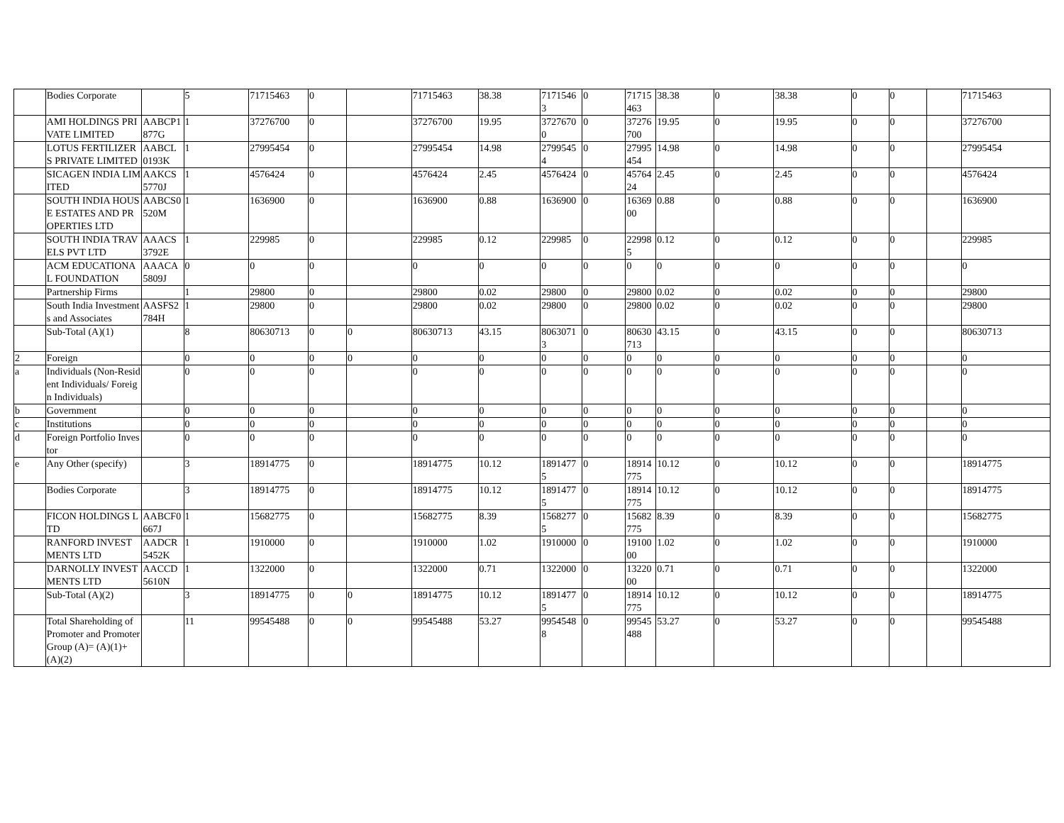| | Bodies Corporate | | 5 | 71715463 | 0 | | 71715463 | 38.38 | 7171546 3 | 0 | 71715 463 | 38.38 | 0 | 38.38 | 0 | 0 | | 71715463 |
| | AMI HOLDINGS PRIVATE LIMITED | AABCP1 877G | 1 | 37276700 | 0 | | 37276700 | 19.95 | 3727670 0 | 0 | 37276 700 | 19.95 | 0 | 19.95 | 0 | 0 | | 37276700 |
| | LOTUS FERTILIZERS PRIVATE LIMITED | AABCL 0193K | 1 | 27995454 | 0 | | 27995454 | 14.98 | 2799545 4 | 0 | 27995 454 | 14.98 | 0 | 14.98 | 0 | 0 | | 27995454 |
| | SICAGEN INDIA LIMITED | AAKCS 5770J | 1 | 4576424 | 0 | | 4576424 | 2.45 | 4576424 | 0 | 45764 24 | 2.45 | 0 | 2.45 | 0 | 0 | | 4576424 |
| | SOUTH INDIA HOUSE ESTATES AND PROPERTIES LTD | AABCS0 520M | 1 | 1636900 | 0 | | 1636900 | 0.88 | 1636900 | 0 | 16369 00 | 0.88 | 0 | 0.88 | 0 | 0 | | 1636900 |
| | SOUTH INDIA TRAVELS PVT LTD | AAACS 3792E | 1 | 229985 | 0 | | 229985 | 0.12 | 229985 | 0 | 22998 5 | 0.12 | 0 | 0.12 | 0 | 0 | | 229985 |
| | ACM EDUCATIONAL FOUNDATION | AAACA 5809J | 0 | 0 | 0 | | 0 | 0 | 0 | 0 | 0 | 0 | 0 | 0 | 0 | 0 | | 0 |
| | Partnership Firms | | 1 | 29800 | 0 | | 29800 | 0.02 | 29800 | 0 | 29800 | 0.02 | 0 | 0.02 | 0 | 0 | | 29800 |
| | South India Investments and Associates | AASFS2 784H | 1 | 29800 | 0 | | 29800 | 0.02 | 29800 | 0 | 29800 | 0.02 | 0 | 0.02 | 0 | 0 | | 29800 |
| | Sub-Total (A)(1) | | 8 | 80630713 | 0 | 0 | 80630713 | 43.15 | 8063071 3 | 0 | 80630 713 | 43.15 | 0 | 43.15 | 0 | 0 | | 80630713 |
| 2 | Foreign | | 0 | 0 | 0 | 0 | 0 | 0 | 0 | 0 | 0 | 0 | 0 | 0 | 0 | 0 | | 0 |
| a | Individuals (Non-Resident Individuals/ Foreign Individuals) | | 0 | 0 | 0 | | 0 | 0 | 0 | 0 | 0 | 0 | 0 | 0 | 0 | 0 | | 0 |
| b | Government | | 0 | 0 | 0 | | 0 | 0 | 0 | 0 | 0 | 0 | 0 | 0 | 0 | 0 | | 0 |
| c | Institutions | | 0 | 0 | 0 | | 0 | 0 | 0 | 0 | 0 | 0 | 0 | 0 | 0 | 0 | | 0 |
| d | Foreign Portfolio Investor | | 0 | 0 | 0 | | 0 | 0 | 0 | 0 | 0 | 0 | 0 | 0 | 0 | 0 | | 0 |
| e | Any Other (specify) | | 3 | 18914775 | 0 | | 18914775 | 10.12 | 1891477 5 | 0 | 18914 775 | 10.12 | 0 | 10.12 | 0 | 0 | | 18914775 |
| | Bodies Corporate | | 3 | 18914775 | 0 | | 18914775 | 10.12 | 1891477 5 | 0 | 18914 775 | 10.12 | 0 | 10.12 | 0 | 0 | | 18914775 |
| | FICON HOLDINGS LTD | AABCF0 667J | 1 | 15682775 | 0 | | 15682775 | 8.39 | 1568277 5 | 0 | 15682 775 | 8.39 | 0 | 8.39 | 0 | 0 | | 15682775 |
| | RANFORD INVESTMENTS LTD | AADCR 5452K | 1 | 1910000 | 0 | | 1910000 | 1.02 | 1910000 | 0 | 19100 00 | 1.02 | 0 | 1.02 | 0 | 0 | | 1910000 |
| | DARNOLLY INVESTMENTS LTD | AACCD 5610N | 1 | 1322000 | 0 | | 1322000 | 0.71 | 1322000 | 0 | 13220 00 | 0.71 | 0 | 0.71 | 0 | 0 | | 1322000 |
| | Sub-Total (A)(2) | | 3 | 18914775 | 0 | 0 | 18914775 | 10.12 | 1891477 5 | 0 | 18914 775 | 10.12 | 0 | 10.12 | 0 | 0 | | 18914775 |
| | Total Shareholding of Promoter and Promoter Group (A)= (A)(1)+(A)(2) | | 11 | 99545488 | 0 | 0 | 99545488 | 53.27 | 9954548 8 | 0 | 99545 488 | 53.27 | 0 | 53.27 | 0 | 0 | | 99545488 |